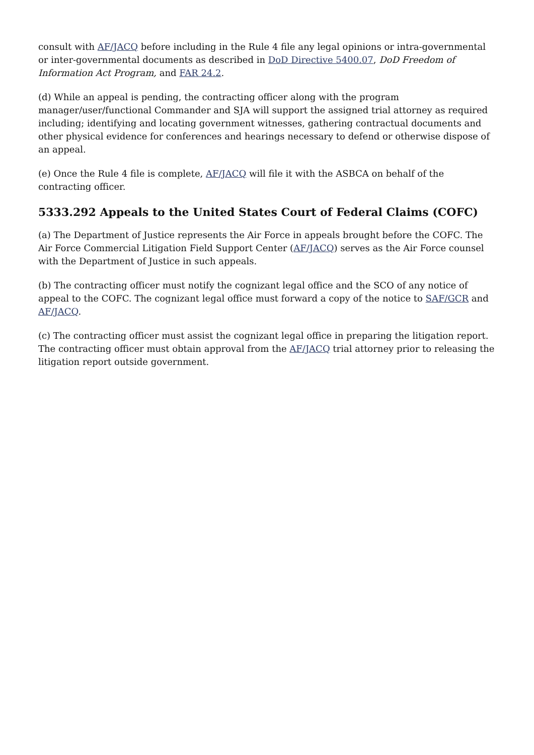consult with AF/JACQ before including in the Rule 4 file any legal opinions or intra-governmental or inter-governmental documents as described in DoD Directive 5400.07, DoD Freedom of Information Act Program, and FAR 24.2.
(d) While an appeal is pending, the contracting officer along with the program manager/user/functional Commander and SJA will support the assigned trial attorney as required including; identifying and locating government witnesses, gathering contractual documents and other physical evidence for conferences and hearings necessary to defend or otherwise dispose of an appeal.
(e) Once the Rule 4 file is complete, AF/JACQ will file it with the ASBCA on behalf of the contracting officer.
5333.292 Appeals to the United States Court of Federal Claims (COFC)
(a) The Department of Justice represents the Air Force in appeals brought before the COFC. The Air Force Commercial Litigation Field Support Center (AF/JACQ) serves as the Air Force counsel with the Department of Justice in such appeals.
(b) The contracting officer must notify the cognizant legal office and the SCO of any notice of appeal to the COFC. The cognizant legal office must forward a copy of the notice to SAF/GCR and AF/JACQ.
(c) The contracting officer must assist the cognizant legal office in preparing the litigation report. The contracting officer must obtain approval from the AF/JACQ trial attorney prior to releasing the litigation report outside government.